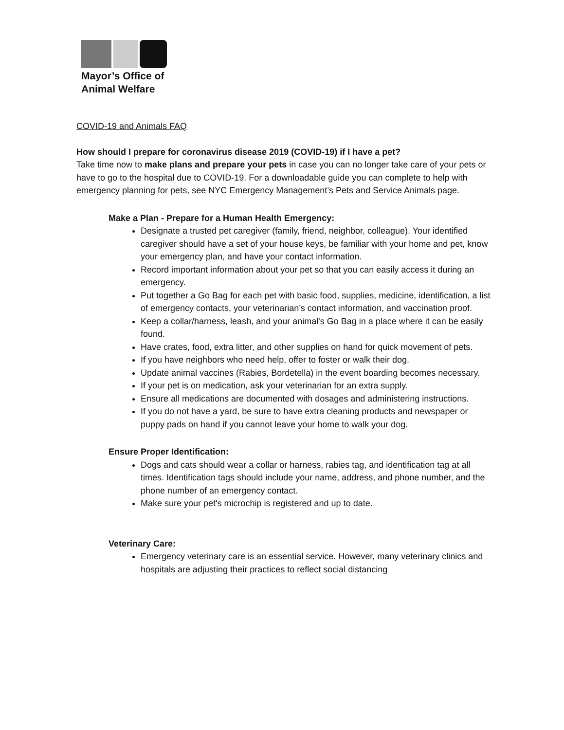Mayor’s Office of
Animal Welfare
COVID-19 and Animals FAQ
How should I prepare for coronavirus disease 2019 (COVID-19) if I have a pet?
Take time now to make plans and prepare your pets in case you can no longer take care of your pets or have to go to the hospital due to COVID-19. For a downloadable guide you can complete to help with emergency planning for pets, see NYC Emergency Management’s Pets and Service Animals page.
Make a Plan - Prepare for a Human Health Emergency:
Designate a trusted pet caregiver (family, friend, neighbor, colleague). Your identified caregiver should have a set of your house keys, be familiar with your home and pet, know your emergency plan, and have your contact information.
Record important information about your pet so that you can easily access it during an emergency.
Put together a Go Bag for each pet with basic food, supplies, medicine, identification, a list of emergency contacts, your veterinarian’s contact information, and vaccination proof.
Keep a collar/harness, leash, and your animal's Go Bag in a place where it can be easily found.
Have crates, food, extra litter, and other supplies on hand for quick movement of pets.
If you have neighbors who need help, offer to foster or walk their dog.
Update animal vaccines (Rabies, Bordetella) in the event boarding becomes necessary.
If your pet is on medication, ask your veterinarian for an extra supply.
Ensure all medications are documented with dosages and administering instructions.
If you do not have a yard, be sure to have extra cleaning products and newspaper or puppy pads on hand if you cannot leave your home to walk your dog.
Ensure Proper Identification:
Dogs and cats should wear a collar or harness, rabies tag, and identification tag at all times. Identification tags should include your name, address, and phone number, and the phone number of an emergency contact.
Make sure your pet's microchip is registered and up to date.
Veterinary Care:
Emergency veterinary care is an essential service. However, many veterinary clinics and hospitals are adjusting their practices to reflect social distancing